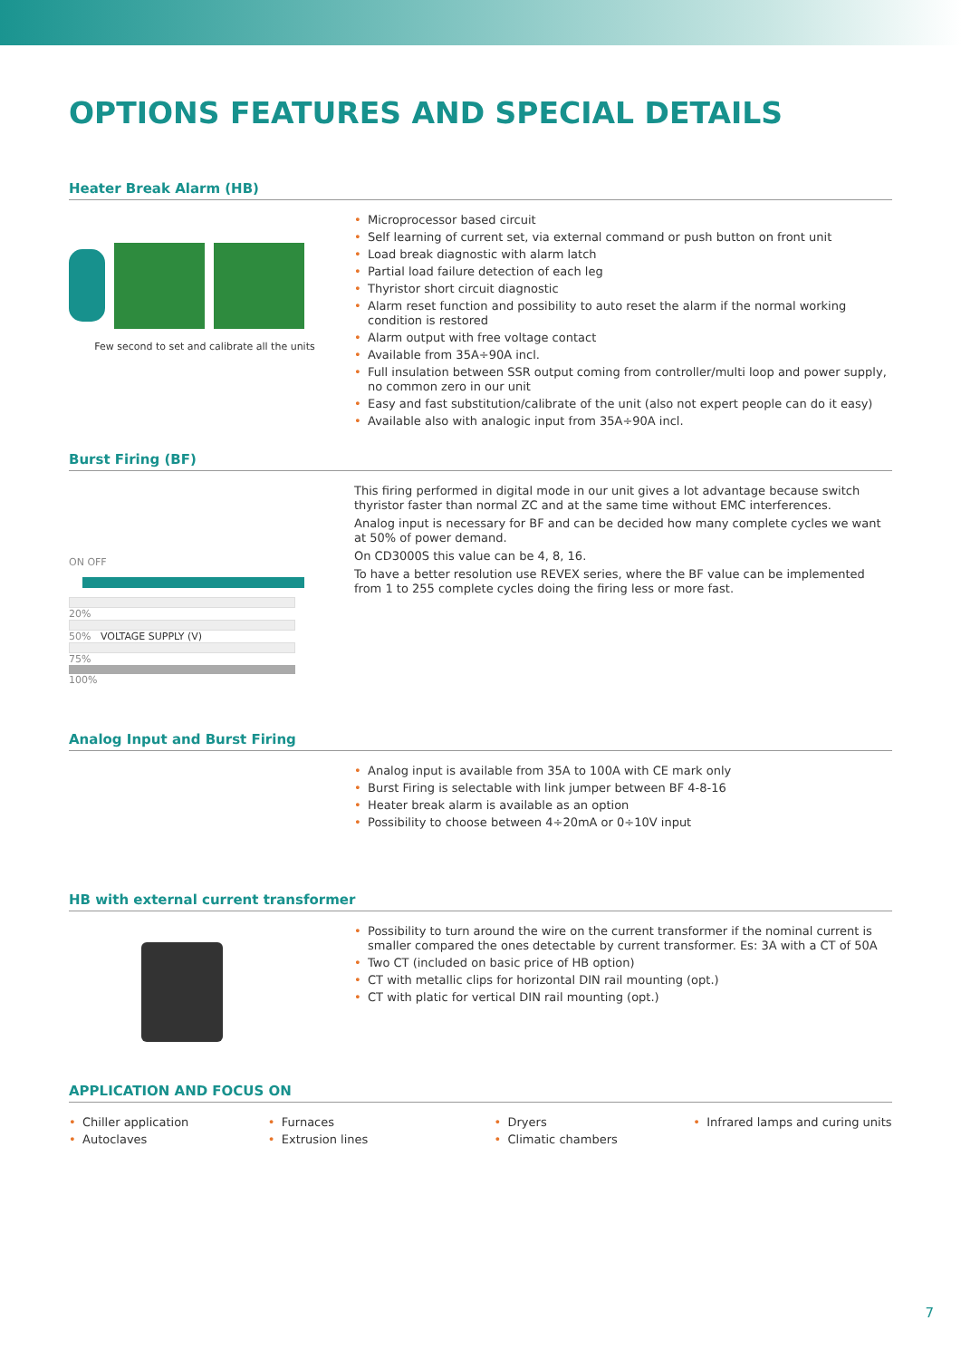OPTIONS FEATURES AND SPECIAL DETAILS
Heater Break Alarm (HB)
Few second to set and calibrate all the units
• Microprocessor based circuit
• Self learning of current set, via external command or push button on front unit
• Load break diagnostic with alarm latch
• Partial load failure detection of each leg
• Thyristor short circuit diagnostic
• Alarm reset function and possibility to auto reset the alarm if the normal working condition is restored
• Alarm output with free voltage contact
• Available from 35A÷90A incl.
• Full insulation between SSR output coming from controller/multi loop and power supply, no common zero in our unit
• Easy and fast substitution/calibrate of the unit (also not expert people can do it easy)
• Available also with analogic input from 35A÷90A incl.
Burst Firing (BF)
ON OFF
20%
50% VOLTAGE SUPPLY (V)
75%
100%
This firing performed in digital mode in our unit gives a lot advantage because switch thyristor faster than normal ZC and at the same time without EMC interferences.
Analog input is necessary for BF and can be decided how many complete cycles we want at 50% of power demand.
On CD3000S this value can be 4, 8, 16.
To have a better resolution use REVEX series, where the BF value can be implemented from 1 to 255 complete cycles doing the firing less or more fast.
Analog Input and Burst Firing
• Analog input is available from 35A to 100A with CE mark only
• Burst Firing is selectable with link jumper between BF 4-8-16
• Heater break alarm is available as an option
• Possibility to choose between 4÷20mA or 0÷10V input
HB with external current transformer
• Possibility to turn around the wire on the current transformer if the nominal current is smaller compared the ones detectable by current transformer. Es: 3A with a CT of 50A
• Two CT (included on basic price of HB option)
• CT with metallic clips for horizontal DIN rail mounting (opt.)
• CT with platic for vertical DIN rail mounting (opt.)
APPLICATION AND FOCUS ON
• Chiller application
• Autoclaves
• Furnaces
• Extrusion lines
• Dryers
• Climatic chambers
• Infrared lamps and curing units
7